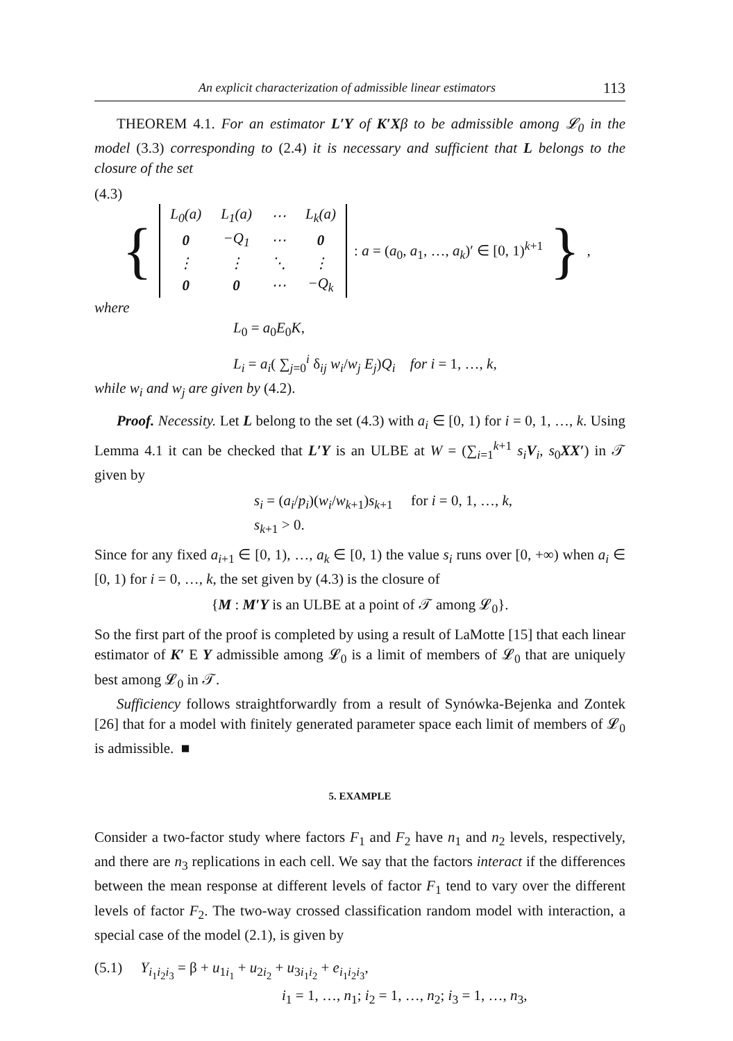An explicit characterization of admissible linear estimators 113
THEOREM 4.1. For an estimator L′Y of K′Xβ to be admissible among 𝓛<sub>0</sub> in the model (3.3) corresponding to (2.4) it is necessary and sufficient that L belongs to the closure of the set
(4.3)
{
| L<sub>0</sub>(a) | L<sub>1</sub>(a) | ⋯ | L<sub>k</sub>(a) |
| 0 | −Q<sub>1</sub> | ⋯ | 0 |
| ⋮ | ⋮ | ⋱ | ⋮ |
| 0 | 0 | ⋯ | −Q<sub>k</sub> |
: a = (a<sub>0</sub>, a<sub>1</sub>, …, a<sub>k</sub>)′ ∈ [0, 1)<sup>k+1</sup> },
where
L<sub>0</sub> = a<sub>0</sub>E<sub>0</sub>K,
L<sub>i</sub> = a<sub>i</sub>( ∑<sub>j=0</sub><sup>i</sup> δ<sub>ij</sub> w<sub>i</sub>/w<sub>j</sub> E<sub>j</sub>)Q<sub>i</sub> for i = 1, …, k,
while w<sub>i</sub> and w<sub>j</sub> are given by (4.2).
Proof. Necessity. Let L belong to the set (4.3) with a<sub>i</sub> ∈ [0, 1) for i = 0, 1, …, k. Using Lemma 4.1 it can be checked that L′Y is an ULBE at W = (∑<sub>i=1</sub><sup>k+1</sup> s<sub>i</sub> V<sub>i</sub>, s<sub>0</sub>XX′) in 𝒯 given by
s<sub>i</sub> = (a<sub>i</sub>/p<sub>i</sub>)(w<sub>i</sub>/w<sub>k+1</sub>)s<sub>k+1</sub> for i = 0, 1, …, k,
s<sub>k+1</sub> > 0.
Since for any fixed a<sub>i+1</sub> ∈ [0, 1), …, a<sub>k</sub> ∈ [0, 1) the value s<sub>i</sub> runs over [0, +∞) when a<sub>i</sub> ∈ [0, 1) for i = 0, …, k, the set given by (4.3) is the closure of
{M : M′Y is an ULBE at a point of 𝒯 among 𝓛<sub>0</sub>}.
So the first part of the proof is completed by using a result of LaMotte [15] that each linear estimator of K′ E Y admissible among 𝓛<sub>0</sub> is a limit of members of 𝓛<sub>0</sub> that are uniquely best among 𝓛<sub>0</sub> in 𝒯.
Sufficiency follows straightforwardly from a result of Synówka-Bejenka and Zontek [26] that for a model with finitely generated parameter space each limit of members of 𝓛<sub>0</sub> is admissible. ■
5. EXAMPLE
Consider a two-factor study where factors F<sub>1</sub> and F<sub>2</sub> have n<sub>1</sub> and n<sub>2</sub> levels, respectively, and there are n<sub>3</sub> replications in each cell. We say that the factors interact if the differences between the mean response at different levels of factor F<sub>1</sub> tend to vary over the different levels of factor F<sub>2</sub>. The two-way crossed classification random model with interaction, a special case of the model (2.1), is given by
(5.1) Y<sub>i<sub>1</sub>i<sub>2</sub>i<sub>3</sub></sub> = β + u<sub>1i<sub>1</sub></sub> + u<sub>2i<sub>2</sub></sub> + u<sub>3i<sub>1</sub>i<sub>2</sub></sub> + e<sub>i<sub>1</sub>i<sub>2</sub>i<sub>3</sub></sub>,
i<sub>1</sub> = 1, …, n<sub>1</sub>; i<sub>2</sub> = 1, …, n<sub>2</sub>; i<sub>3</sub> = 1, …, n<sub>3</sub>,